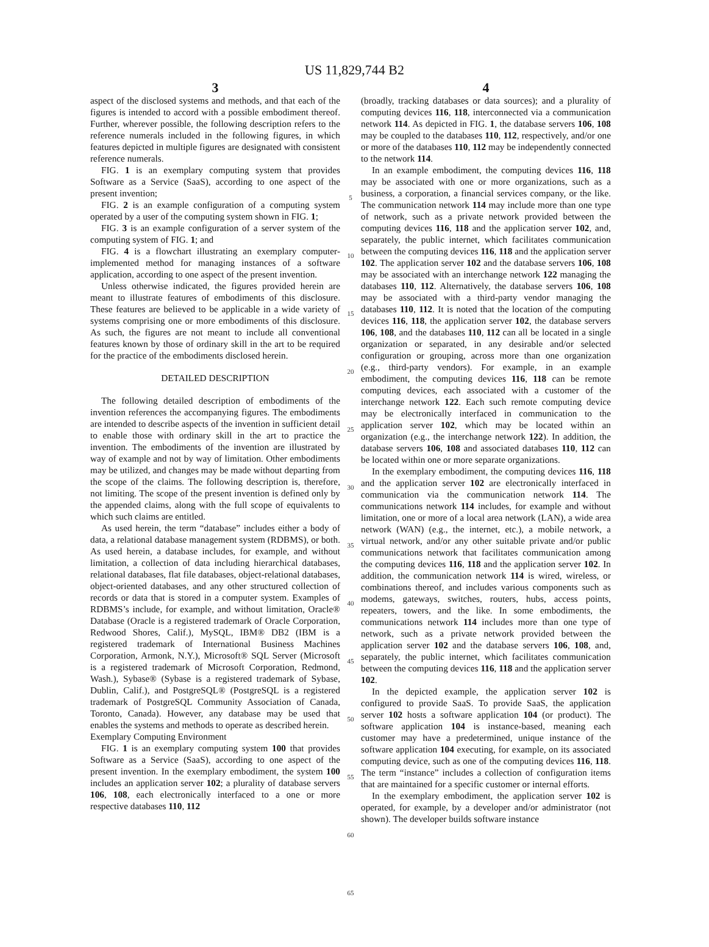US 11,829,744 B2
3
aspect of the disclosed systems and methods, and that each of the figures is intended to accord with a possible embodiment thereof. Further, wherever possible, the following description refers to the reference numerals included in the following figures, in which features depicted in multiple figures are designated with consistent reference numerals.
FIG. 1 is an exemplary computing system that provides Software as a Service (SaaS), according to one aspect of the present invention;
FIG. 2 is an example configuration of a computing system operated by a user of the computing system shown in FIG. 1;
FIG. 3 is an example configuration of a server system of the computing system of FIG. 1; and
FIG. 4 is a flowchart illustrating an exemplary computer-implemented method for managing instances of a software application, according to one aspect of the present invention.
Unless otherwise indicated, the figures provided herein are meant to illustrate features of embodiments of this disclosure. These features are believed to be applicable in a wide variety of systems comprising one or more embodiments of this disclosure. As such, the figures are not meant to include all conventional features known by those of ordinary skill in the art to be required for the practice of the embodiments disclosed herein.
DETAILED DESCRIPTION
The following detailed description of embodiments of the invention references the accompanying figures. The embodiments are intended to describe aspects of the invention in sufficient detail to enable those with ordinary skill in the art to practice the invention. The embodiments of the invention are illustrated by way of example and not by way of limitation. Other embodiments may be utilized, and changes may be made without departing from the scope of the claims. The following description is, therefore, not limiting. The scope of the present invention is defined only by the appended claims, along with the full scope of equivalents to which such claims are entitled.
As used herein, the term “database” includes either a body of data, a relational database management system (RDBMS), or both. As used herein, a database includes, for example, and without limitation, a collection of data including hierarchical databases, relational databases, flat file databases, object-relational databases, object-oriented databases, and any other structured collection of records or data that is stored in a computer system. Examples of RDBMS’s include, for example, and without limitation, Oracle® Database (Oracle is a registered trademark of Oracle Corporation, Redwood Shores, Calif.), MySQL, IBM® DB2 (IBM is a registered trademark of International Business Machines Corporation, Armonk, N.Y.), Microsoft® SQL Server (Microsoft is a registered trademark of Microsoft Corporation, Redmond, Wash.), Sybase® (Sybase is a registered trademark of Sybase, Dublin, Calif.), and PostgreSQL® (PostgreSQL is a registered trademark of PostgreSQL Community Association of Canada, Toronto, Canada). However, any database may be used that enables the systems and methods to operate as described herein.
Exemplary Computing Environment
FIG. 1 is an exemplary computing system 100 that provides Software as a Service (SaaS), according to one aspect of the present invention. In the exemplary embodiment, the system 100 includes an application server 102; a plurality of database servers 106, 108, each electronically interfaced to a one or more respective databases 110, 112
5
10
15
20
25
30
35
40
45
50
55
60
65
4
(broadly, tracking databases or data sources); and a plurality of computing devices 116, 118, interconnected via a communication network 114. As depicted in FIG. 1, the database servers 106, 108 may be coupled to the databases 110, 112, respectively, and/or one or more of the databases 110, 112 may be independently connected to the network 114.
In an example embodiment, the computing devices 116, 118 may be associated with one or more organizations, such as a business, a corporation, a financial services company, or the like. The communication network 114 may include more than one type of network, such as a private network provided between the computing devices 116, 118 and the application server 102, and, separately, the public internet, which facilitates communication between the computing devices 116, 118 and the application server 102. The application server 102 and the database servers 106, 108 may be associated with an interchange network 122 managing the databases 110, 112. Alternatively, the database servers 106, 108 may be associated with a third-party vendor managing the databases 110, 112. It is noted that the location of the computing devices 116, 118, the application server 102, the database servers 106, 108, and the databases 110, 112 can all be located in a single organization or separated, in any desirable and/or selected configuration or grouping, across more than one organization (e.g., third-party vendors). For example, in an example embodiment, the computing devices 116, 118 can be remote computing devices, each associated with a customer of the interchange network 122. Each such remote computing device may be electronically interfaced in communication to the application server 102, which may be located within an organization (e.g., the interchange network 122). In addition, the database servers 106, 108 and associated databases 110, 112 can be located within one or more separate organizations.
In the exemplary embodiment, the computing devices 116, 118 and the application server 102 are electronically interfaced in communication via the communication network 114. The communications network 114 includes, for example and without limitation, one or more of a local area network (LAN), a wide area network (WAN) (e.g., the internet, etc.), a mobile network, a virtual network, and/or any other suitable private and/or public communications network that facilitates communication among the computing devices 116, 118 and the application server 102. In addition, the communication network 114 is wired, wireless, or combinations thereof, and includes various components such as modems, gateways, switches, routers, hubs, access points, repeaters, towers, and the like. In some embodiments, the communications network 114 includes more than one type of network, such as a private network provided between the application server 102 and the database servers 106, 108, and, separately, the public internet, which facilitates communication between the computing devices 116, 118 and the application server 102.
In the depicted example, the application server 102 is configured to provide SaaS. To provide SaaS, the application server 102 hosts a software application 104 (or product). The software application 104 is instance-based, meaning each customer may have a predetermined, unique instance of the software application 104 executing, for example, on its associated computing device, such as one of the computing devices 116, 118. The term “instance” includes a collection of configuration items that are maintained for a specific customer or internal efforts.
In the exemplary embodiment, the application server 102 is operated, for example, by a developer and/or administrator (not shown). The developer builds software instance